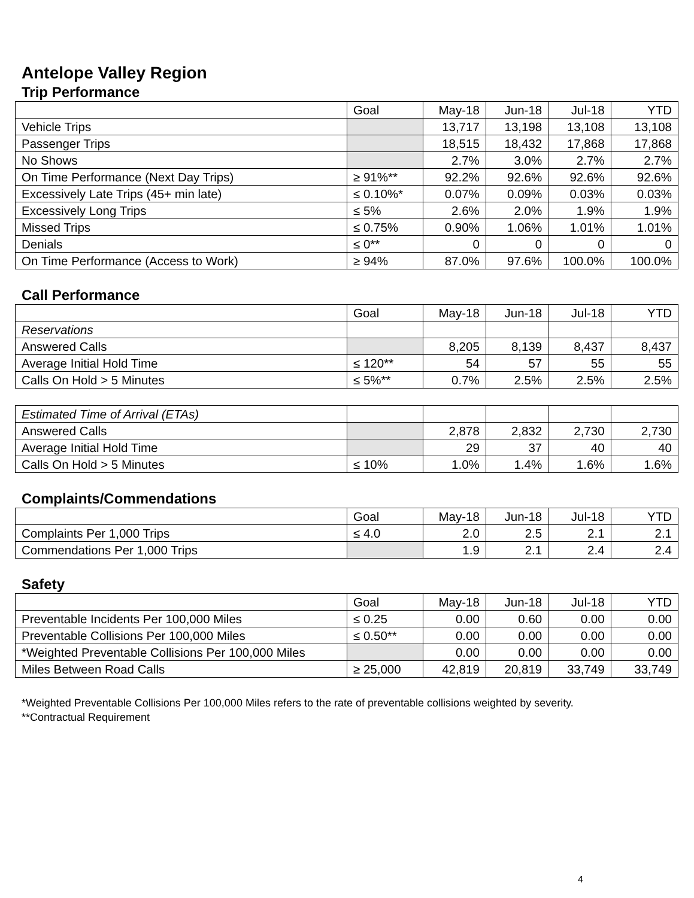Antelope Valley Region
Trip Performance
| | Goal | May-18 | Jun-18 | Jul-18 | YTD |
| Vehicle Trips | | 13,717 | 13,198 | 13,108 | 13,108 |
| Passenger Trips | | 18,515 | 18,432 | 17,868 | 17,868 |
| No Shows | | 2.7% | 3.0% | 2.7% | 2.7% |
| On Time Performance (Next Day Trips) | ≥ 91%** | 92.2% | 92.6% | 92.6% | 92.6% |
| Excessively Late Trips (45+ min late) | ≤ 0.10%* | 0.07% | 0.09% | 0.03% | 0.03% |
| Excessively Long Trips | ≤ 5% | 2.6% | 2.0% | 1.9% | 1.9% |
| Missed Trips | ≤ 0.75% | 0.90% | 1.06% | 1.01% | 1.01% |
| Denials | ≤ 0** | 0 | 0 | 0 | 0 |
| On Time Performance (Access to Work) | ≥ 94% | 87.0% | 97.6% | 100.0% | 100.0% |
Call Performance
| | Goal | May-18 | Jun-18 | Jul-18 | YTD |
| Reservations | | | | | |
| Answered Calls | | 8,205 | 8,139 | 8,437 | 8,437 |
| Average Initial Hold Time | ≤ 120** | 54 | 57 | 55 | 55 |
| Calls On Hold > 5 Minutes | ≤ 5%** | 0.7% | 2.5% | 2.5% | 2.5% |
| Estimated Time of Arrival (ETAs) | | | | | |
| Answered Calls | | 2,878 | 2,832 | 2,730 | 2,730 |
| Average Initial Hold Time | | 29 | 37 | 40 | 40 |
| Calls On Hold > 5 Minutes | ≤ 10% | 1.0% | 1.4% | 1.6% | 1.6% |
Complaints/Commendations
| | Goal | May-18 | Jun-18 | Jul-18 | YTD |
| Complaints Per 1,000 Trips | ≤ 4.0 | 2.0 | 2.5 | 2.1 | 2.1 |
| Commendations Per 1,000 Trips | | 1.9 | 2.1 | 2.4 | 2.4 |
Safety
| | Goal | May-18 | Jun-18 | Jul-18 | YTD |
| Preventable Incidents Per 100,000 Miles | ≤ 0.25 | 0.00 | 0.60 | 0.00 | 0.00 |
| Preventable Collisions Per 100,000 Miles | ≤ 0.50** | 0.00 | 0.00 | 0.00 | 0.00 |
| *Weighted Preventable Collisions Per 100,000 Miles | | 0.00 | 0.00 | 0.00 | 0.00 |
| Miles Between Road Calls | ≥ 25,000 | 42,819 | 20,819 | 33,749 | 33,749 |
*Weighted Preventable Collisions Per 100,000 Miles refers to the rate of preventable collisions weighted by severity.
**Contractual Requirement
4